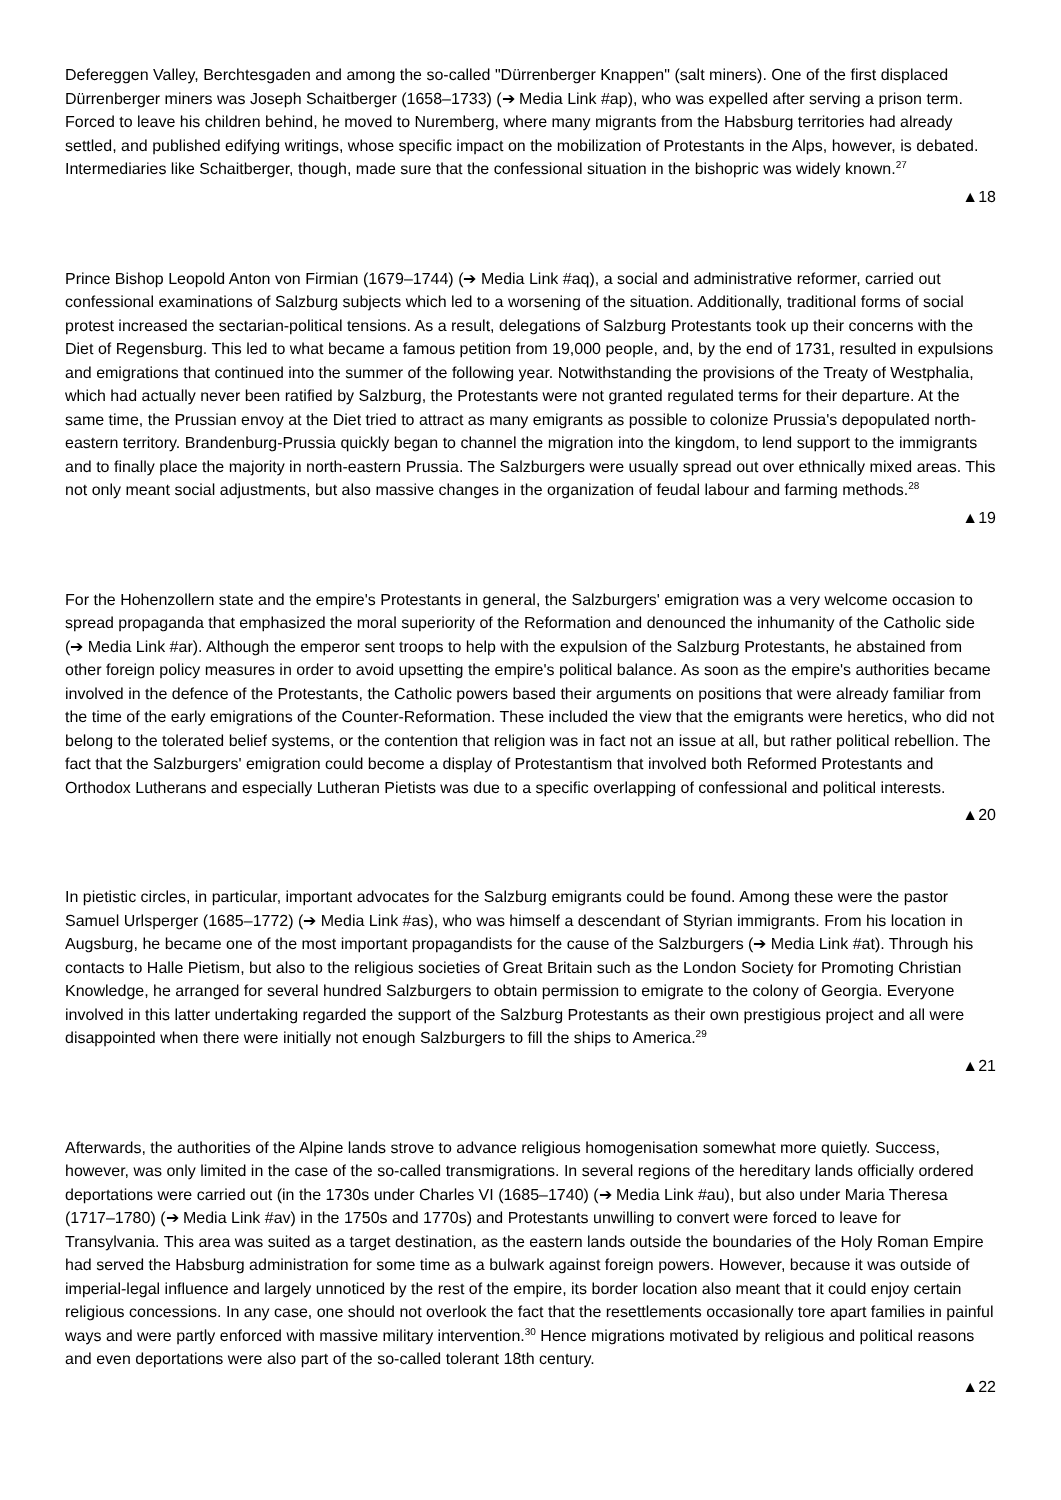Defereggen Valley, Berchtesgaden and among the so-called "Dürrenberger Knappen" (salt miners). One of the first displaced Dürrenberger miners was Joseph Schaitberger (1658–1733) (➔ Media Link #ap), who was expelled after serving a prison term. Forced to leave his children behind, he moved to Nuremberg, where many migrants from the Habsburg territories had already settled, and published edifying writings, whose specific impact on the mobilization of Protestants in the Alps, however, is debated. Intermediaries like Schaitberger, though, made sure that the confessional situation in the bishopric was widely known.<sup>27</sup>
▲18
Prince Bishop Leopold Anton von Firmian (1679–1744) (➔ Media Link #aq), a social and administrative reformer, carried out confessional examinations of Salzburg subjects which led to a worsening of the situation. Additionally, traditional forms of social protest increased the sectarian-political tensions. As a result, delegations of Salzburg Protestants took up their concerns with the Diet of Regensburg. This led to what became a famous petition from 19,000 people, and, by the end of 1731, resulted in expulsions and emigrations that continued into the summer of the following year. Notwithstanding the provisions of the Treaty of Westphalia, which had actually never been ratified by Salzburg, the Protestants were not granted regulated terms for their departure. At the same time, the Prussian envoy at the Diet tried to attract as many emigrants as possible to colonize Prussia's depopulated north-eastern territory. Brandenburg-Prussia quickly began to channel the migration into the kingdom, to lend support to the immigrants and to finally place the majority in north-eastern Prussia. The Salzburgers were usually spread out over ethnically mixed areas. This not only meant social adjustments, but also massive changes in the organization of feudal labour and farming methods.<sup>28</sup>
▲19
For the Hohenzollern state and the empire's Protestants in general, the Salzburgers' emigration was a very welcome occasion to spread propaganda that emphasized the moral superiority of the Reformation and denounced the inhumanity of the Catholic side (➔ Media Link #ar). Although the emperor sent troops to help with the expulsion of the Salzburg Protestants, he abstained from other foreign policy measures in order to avoid upsetting the empire's political balance. As soon as the empire's authorities became involved in the defence of the Protestants, the Catholic powers based their arguments on positions that were already familiar from the time of the early emigrations of the Counter-Reformation. These included the view that the emigrants were heretics, who did not belong to the tolerated belief systems, or the contention that religion was in fact not an issue at all, but rather political rebellion. The fact that the Salzburgers' emigration could become a display of Protestantism that involved both Reformed Protestants and Orthodox Lutherans and especially Lutheran Pietists was due to a specific overlapping of confessional and political interests.
▲20
In pietistic circles, in particular, important advocates for the Salzburg emigrants could be found. Among these were the pastor Samuel Urlsperger (1685–1772) (➔ Media Link #as), who was himself a descendant of Styrian immigrants. From his location in Augsburg, he became one of the most important propagandists for the cause of the Salzburgers (➔ Media Link #at). Through his contacts to Halle Pietism, but also to the religious societies of Great Britain such as the London Society for Promoting Christian Knowledge, he arranged for several hundred Salzburgers to obtain permission to emigrate to the colony of Georgia. Everyone involved in this latter undertaking regarded the support of the Salzburg Protestants as their own prestigious project and all were disappointed when there were initially not enough Salzburgers to fill the ships to America.<sup>29</sup>
▲21
Afterwards, the authorities of the Alpine lands strove to advance religious homogenisation somewhat more quietly. Success, however, was only limited in the case of the so-called transmigrations. In several regions of the hereditary lands officially ordered deportations were carried out (in the 1730s under Charles VI (1685–1740) (➔ Media Link #au), but also under Maria Theresa (1717–1780) (➔ Media Link #av) in the 1750s and 1770s) and Protestants unwilling to convert were forced to leave for Transylvania. This area was suited as a target destination, as the eastern lands outside the boundaries of the Holy Roman Empire had served the Habsburg administration for some time as a bulwark against foreign powers. However, because it was outside of imperial-legal influence and largely unnoticed by the rest of the empire, its border location also meant that it could enjoy certain religious concessions. In any case, one should not overlook the fact that the resettlements occasionally tore apart families in painful ways and were partly enforced with massive military intervention.<sup>30</sup> Hence migrations motivated by religious and political reasons and even deportations were also part of the so-called tolerant 18th century.
▲22